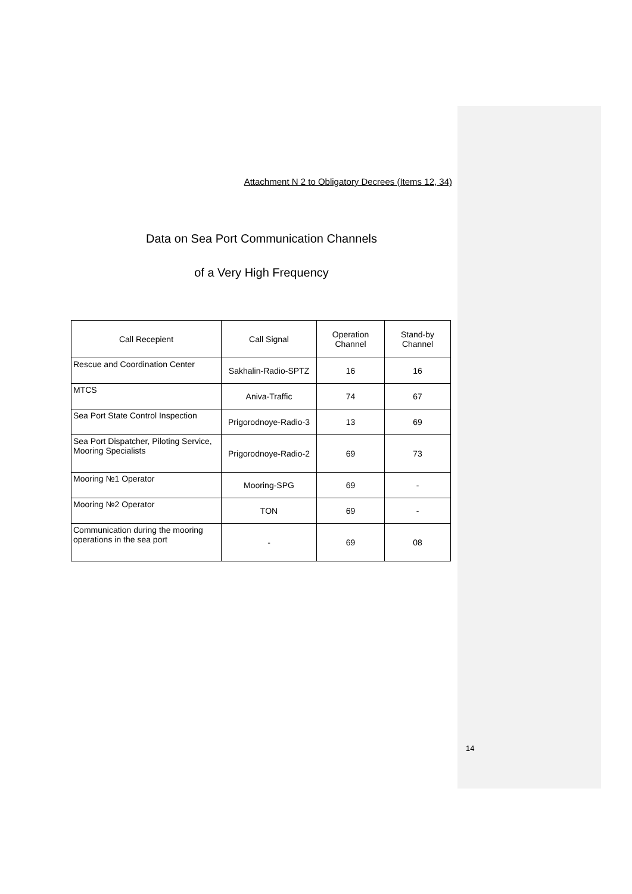Attachment N 2 to Obligatory Decrees (Items 12, 34)
Data on Sea Port Communication Channels
of a Very High Frequency
| Call Recepient | Call Signal | Operation Channel | Stand-by Channel |
| --- | --- | --- | --- |
| Rescue and Coordination Center | Sakhalin-Radio-SPTZ | 16 | 16 |
| MTCS | Aniva-Traffic | 74 | 67 |
| Sea Port State Control Inspection | Prigorodnoye-Radio-3 | 13 | 69 |
| Sea Port Dispatcher, Piloting Service, Mooring Specialists | Prigorodnoye-Radio-2 | 69 | 73 |
| Mooring №1 Operator | Mooring-SPG | 69 | - |
| Mooring №2 Operator | TON | 69 | - |
| Communication during the mooring operations in the sea port | - | 69 | 08 |
14